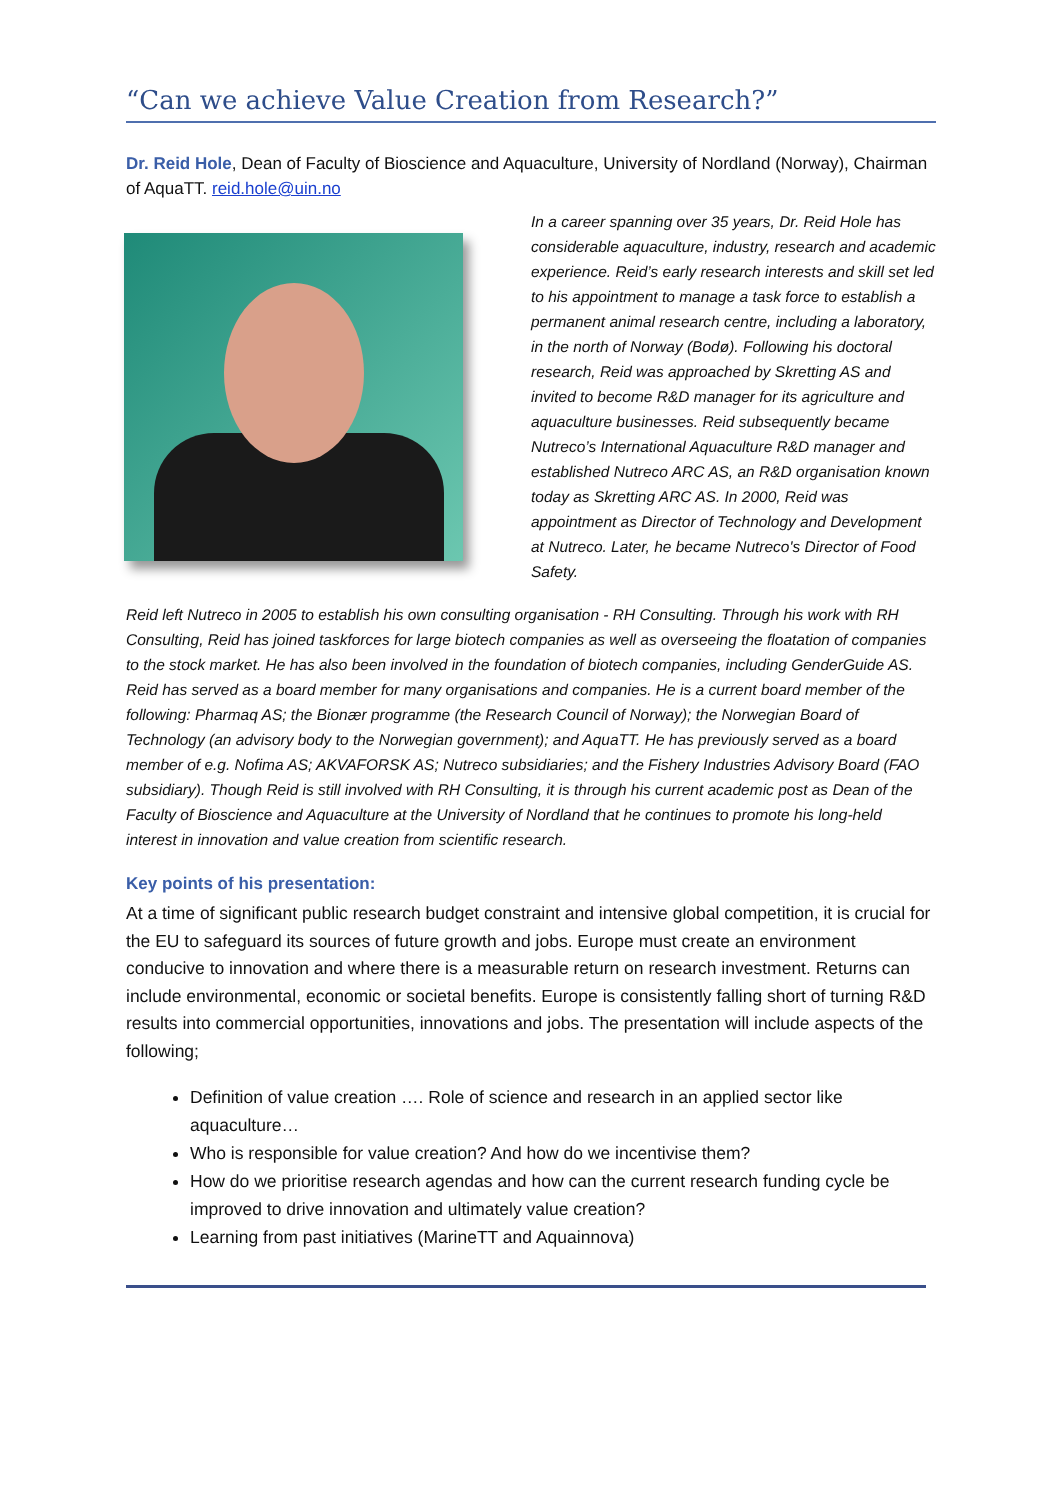“Can we achieve Value Creation from Research?”
Dr. Reid Hole, Dean of Faculty of Bioscience and Aquaculture, University of Nordland (Norway), Chairman of AquaTT. reid.hole@uin.no
In a career spanning over 35 years, Dr. Reid Hole has considerable aquaculture, industry, research and academic experience. Reid’s early research interests and skill set led to his appointment to manage a task force to establish a permanent animal research centre, including a laboratory, in the north of Norway (Bodø). Following his doctoral research, Reid was approached by Skretting AS and invited to become R&D manager for its agriculture and aquaculture businesses. Reid subsequently became Nutreco’s International Aquaculture R&D manager and established Nutreco ARC AS, an R&D organisation known today as Skretting ARC AS. In 2000, Reid was appointment as Director of Technology and Development at Nutreco. Later, he became Nutreco's Director of Food Safety.
Reid left Nutreco in 2005 to establish his own consulting organisation - RH Consulting. Through his work with RH Consulting, Reid has joined taskforces for large biotech companies as well as overseeing the floatation of companies to the stock market. He has also been involved in the foundation of biotech companies, including GenderGuide AS. Reid has served as a board member for many organisations and companies. He is a current board member of the following: Pharmaq AS; the Bionær programme (the Research Council of Norway); the Norwegian Board of Technology (an advisory body to the Norwegian government); and AquaTT. He has previously served as a board member of e.g. Nofima AS; AKVAFORSK AS; Nutreco subsidiaries; and the Fishery Industries Advisory Board (FAO subsidiary). Though Reid is still involved with RH Consulting, it is through his current academic post as Dean of the Faculty of Bioscience and Aquaculture at the University of Nordland that he continues to promote his long-held interest in innovation and value creation from scientific research.
Key points of his presentation:
At a time of significant public research budget constraint and intensive global competition, it is crucial for the EU to safeguard its sources of future growth and jobs. Europe must create an environment conducive to innovation and where there is a measurable return on research investment. Returns can include environmental, economic or societal benefits. Europe is consistently falling short of turning R&D results into commercial opportunities, innovations and jobs. The presentation will include aspects of the following;
Definition of value creation …. Role of science and research in an applied sector like aquaculture…
Who is responsible for value creation? And how do we incentivise them?
How do we prioritise research agendas and how can the current research funding cycle be improved to drive innovation and ultimately value creation?
Learning from past initiatives (MarineTT and Aquainnova)